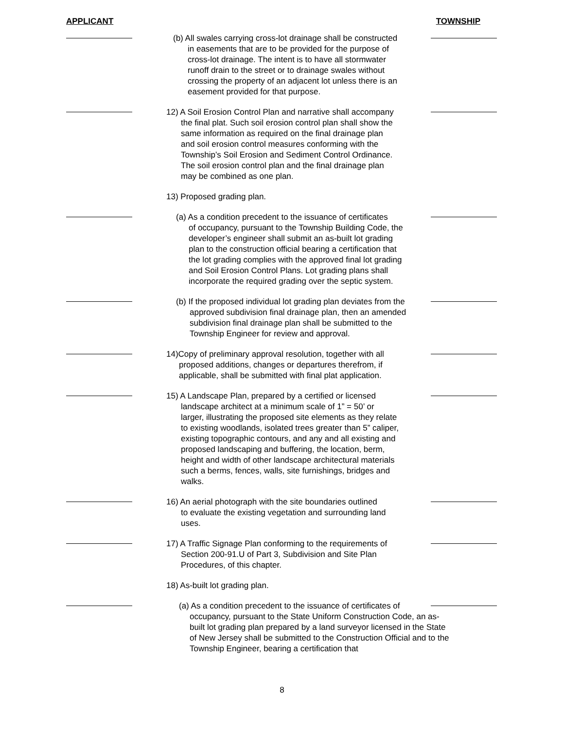APPLICANT TOWNSHIP
(b) All swales carrying cross-lot drainage shall be constructed
in easements that are to be provided for the purpose of cross-lot drainage. The intent is to have all stormwater runoff drain to the street or to drainage swales without crossing the property of an adjacent lot unless there is an easement provided for that purpose.
12) A Soil Erosion Control Plan and narrative shall accompany
the final plat. Such soil erosion control plan shall show the same information as required on the final drainage plan and soil erosion control measures conforming with the Township’s Soil Erosion and Sediment Control Ordinance. The soil erosion control plan and the final drainage plan may be combined as one plan.
13) Proposed grading plan.
(a) As a condition precedent to the issuance of certificates
of occupancy, pursuant to the Township Building Code, the developer’s engineer shall submit an as-built lot grading plan to the construction official bearing a certification that the lot grading complies with the approved final lot grading and Soil Erosion Control Plans. Lot grading plans shall incorporate the required grading over the septic system.
(b) If the proposed individual lot grading plan deviates from the
approved subdivision final drainage plan, then an amended subdivision final drainage plan shall be submitted to the Township Engineer for review and approval.
14)Copy of preliminary approval resolution, together with all
proposed additions, changes or departures therefrom, if applicable, shall be submitted with final plat application.
15) A Landscape Plan, prepared by a certified or licensed
landscape architect at a minimum scale of 1” = 50’ or larger, illustrating the proposed site elements as they relate to existing woodlands, isolated trees greater than 5” caliper, existing topographic contours, and any and all existing and proposed landscaping and buffering, the location, berm, height and width of other landscape architectural materials such a berms, fences, walls, site furnishings, bridges and walks.
16) An aerial photograph with the site boundaries outlined
to evaluate the existing vegetation and surrounding land uses.
17) A Traffic Signage Plan conforming to the requirements of
Section 200-91.U of Part 3, Subdivision and Site Plan Procedures, of this chapter.
18) As-built lot grading plan.
(a) As a condition precedent to the issuance of certificates of
occupancy, pursuant to the State Uniform Construction Code, an as-built lot grading plan prepared by a land surveyor licensed in the State of New Jersey shall be submitted to the Construction Official and to the Township Engineer, bearing a certification that
8